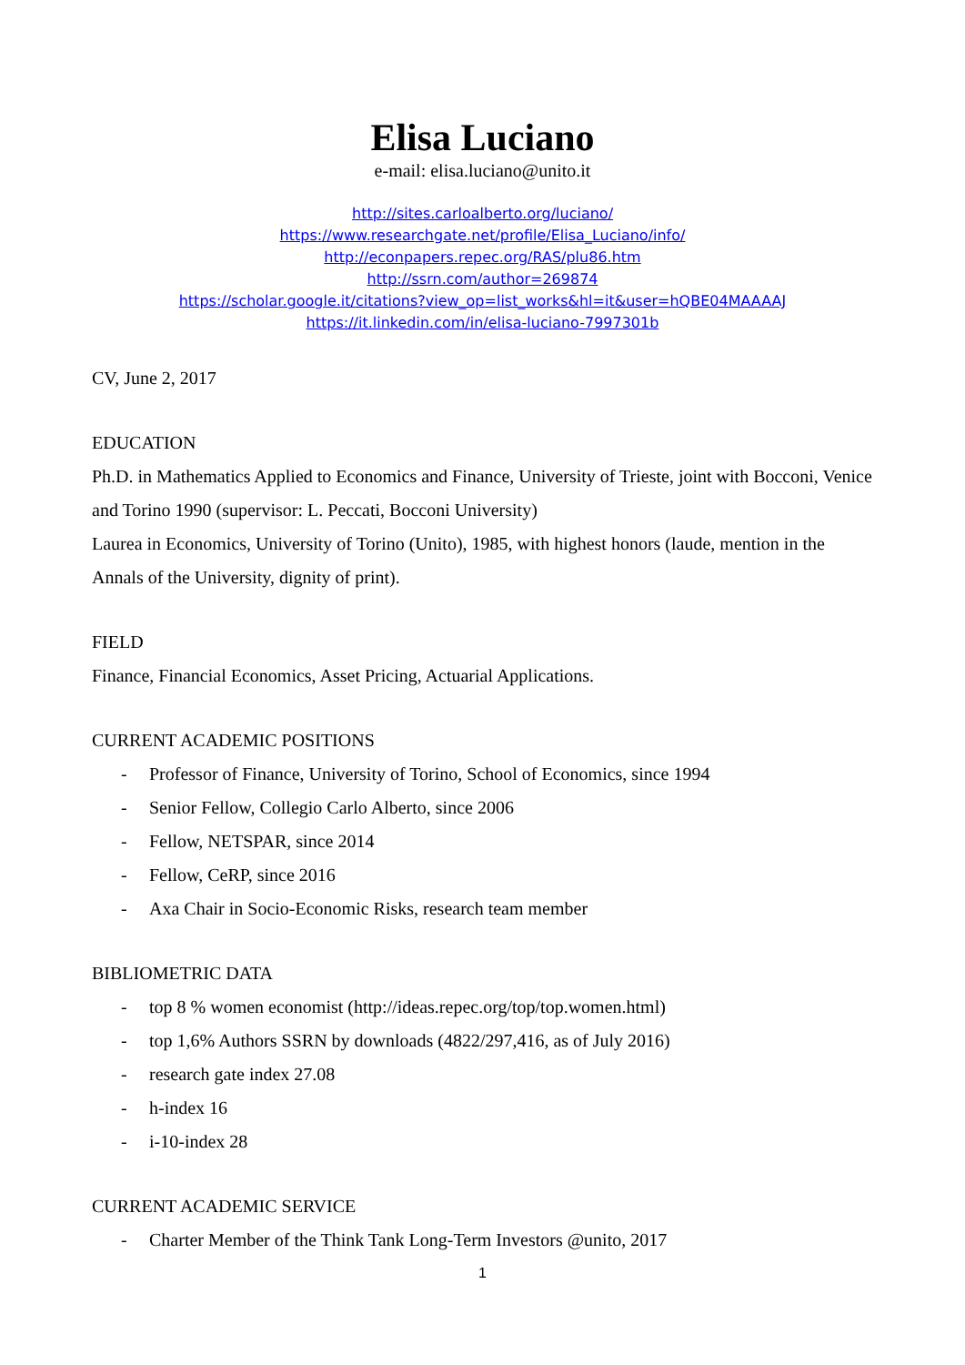Elisa Luciano
e-mail: elisa.luciano@unito.it
http://sites.carloalberto.org/luciano/
https://www.researchgate.net/profile/Elisa_Luciano/info/
http://econpapers.repec.org/RAS/plu86.htm
http://ssrn.com/author=269874
https://scholar.google.it/citations?view_op=list_works&hl=it&user=hQBE04MAAAAJ
https://it.linkedin.com/in/elisa-luciano-7997301b
CV, June 2, 2017
EDUCATION
Ph.D. in Mathematics Applied to Economics and Finance, University of Trieste, joint with Bocconi, Venice and Torino 1990 (supervisor: L. Peccati, Bocconi University)
Laurea in Economics, University of Torino (Unito), 1985, with highest honors (laude, mention in the Annals of the University, dignity of print).
FIELD
Finance, Financial Economics, Asset Pricing, Actuarial Applications.
CURRENT ACADEMIC POSITIONS
- Professor of Finance, University of Torino, School of Economics, since 1994
- Senior Fellow, Collegio Carlo Alberto, since 2006
- Fellow, NETSPAR, since 2014
- Fellow, CeRP, since 2016
- Axa Chair in Socio-Economic Risks, research team member
BIBLIOMETRIC DATA
- top 8 % women economist (http://ideas.repec.org/top/top.women.html)
- top 1,6% Authors SSRN by downloads (4822/297,416, as of July 2016)
- research gate index 27.08
- h-index 16
- i-10-index 28
CURRENT ACADEMIC SERVICE
- Charter Member of the Think Tank Long-Term Investors @unito, 2017
1